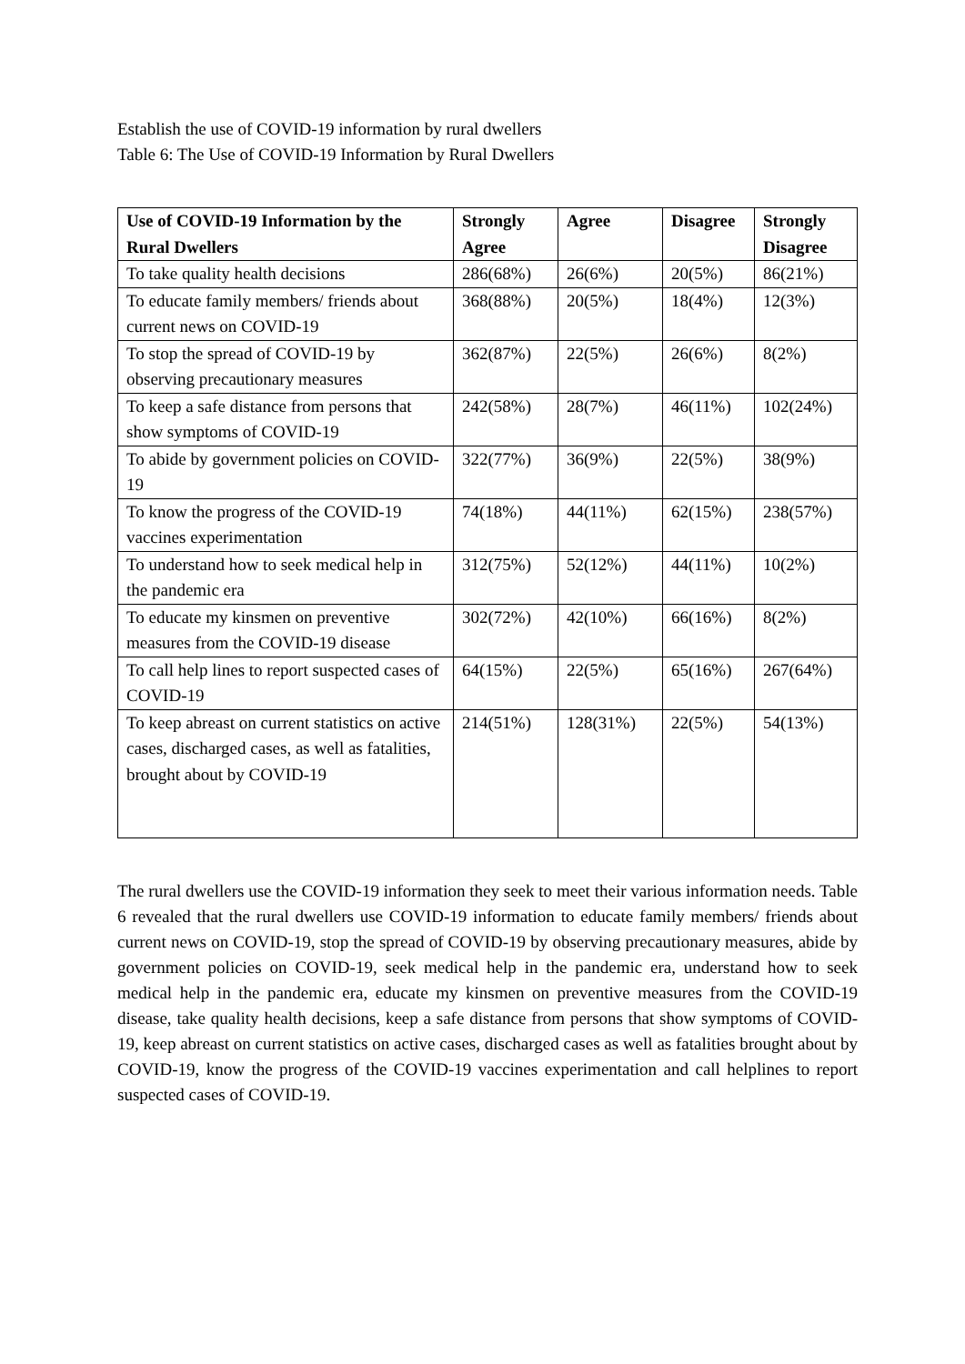Establish the use of COVID-19 information by rural dwellers
Table 6: The Use of COVID-19 Information by Rural Dwellers
| Use of COVID-19 Information by the Rural Dwellers | Strongly Agree | Agree | Disagree | Strongly Disagree |
| --- | --- | --- | --- | --- |
| To take quality health decisions | 286(68%) | 26(6%) | 20(5%) | 86(21%) |
| To educate family members/ friends about current news on COVID-19 | 368(88%) | 20(5%) | 18(4%) | 12(3%) |
| To stop the spread of COVID-19 by observing precautionary measures | 362(87%) | 22(5%) | 26(6%) | 8(2%) |
| To keep a safe distance from persons that show symptoms of COVID-19 | 242(58%) | 28(7%) | 46(11%) | 102(24%) |
| To abide by government policies on COVID-19 | 322(77%) | 36(9%) | 22(5%) | 38(9%) |
| To know the progress of the COVID-19 vaccines experimentation | 74(18%) | 44(11%) | 62(15%) | 238(57%) |
| To understand how to seek medical help in the pandemic era | 312(75%) | 52(12%) | 44(11%) | 10(2%) |
| To educate my kinsmen on preventive measures from the COVID-19 disease | 302(72%) | 42(10%) | 66(16%) | 8(2%) |
| To call help lines to report suspected cases of COVID-19 | 64(15%) | 22(5%) | 65(16%) | 267(64%) |
| To keep abreast on current statistics on active cases, discharged cases, as well as fatalities, brought about by COVID-19 | 214(51%) | 128(31%) | 22(5%) | 54(13%) |
The rural dwellers use the COVID-19 information they seek to meet their various information needs. Table 6 revealed that the rural dwellers use COVID-19 information to educate family members/ friends about current news on COVID-19, stop the spread of COVID-19 by observing precautionary measures, abide by government policies on COVID-19, seek medical help in the pandemic era, understand how to seek medical help in the pandemic era, educate my kinsmen on preventive measures from the COVID-19 disease, take quality health decisions, keep a safe distance from persons that show symptoms of COVID-19, keep abreast on current statistics on active cases, discharged cases as well as fatalities brought about by COVID-19, know the progress of the COVID-19 vaccines experimentation and call helplines to report suspected cases of COVID-19.